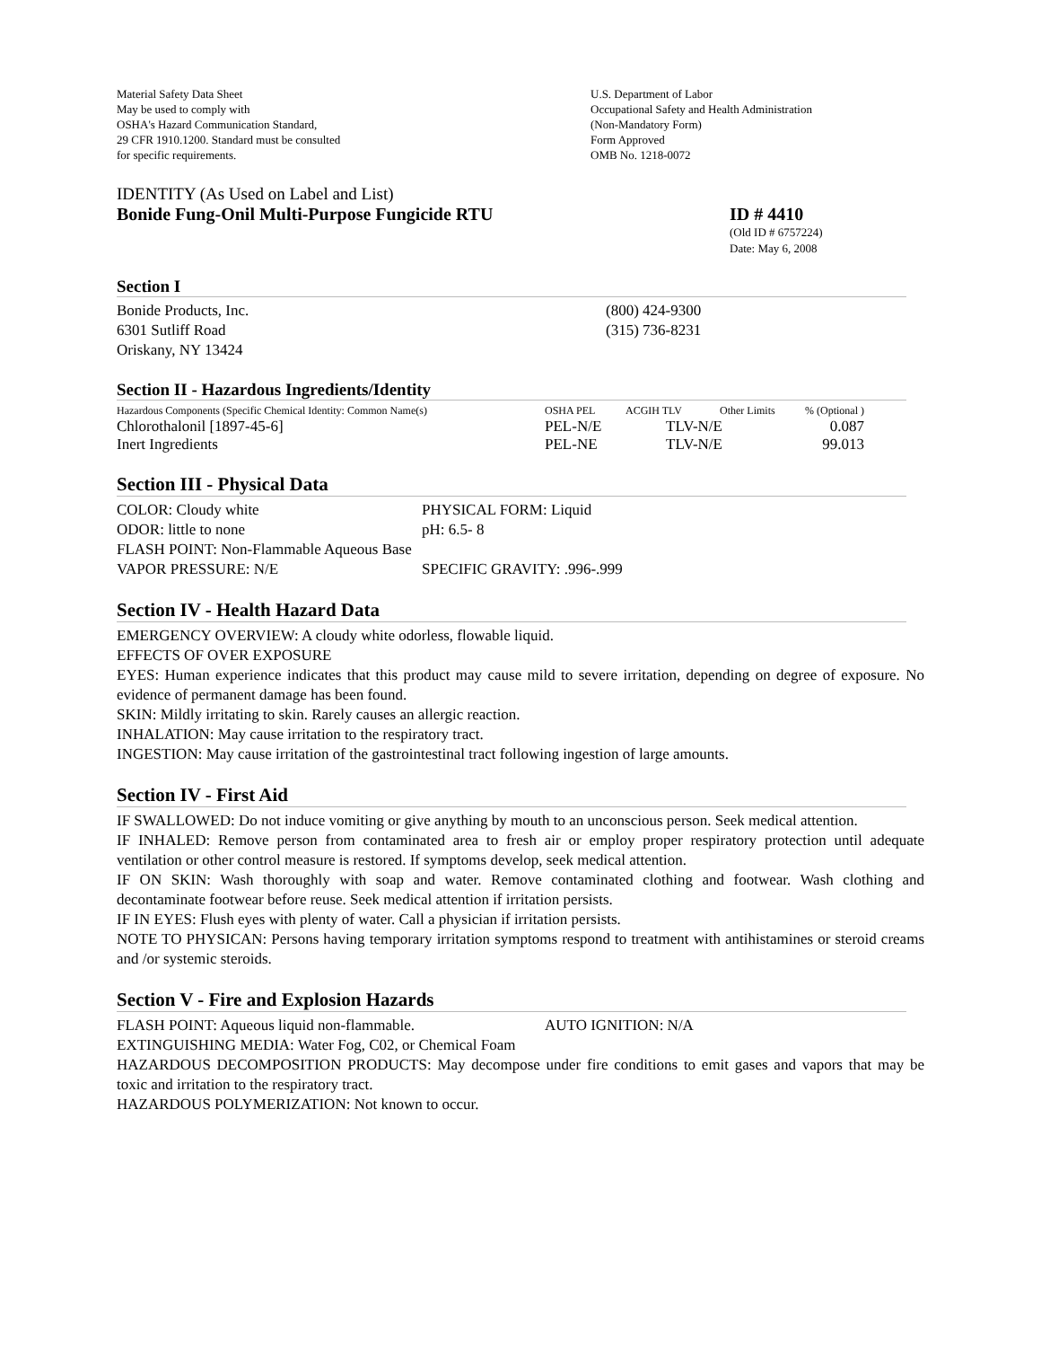Material Safety Data Sheet
May be used to comply with
OSHA's Hazard Communication Standard,
29 CFR 1910.1200. Standard must be consulted
for specific requirements.
U.S. Department of Labor
Occupational Safety and Health Administration
(Non-Mandatory Form)
Form Approved
OMB No. 1218-0072
IDENTITY (As Used on Label and List)
Bonide Fung-Onil Multi-Purpose Fungicide RTU ID # 4410
(Old ID # 6757224)
Date: May 6, 2008
Section I
Bonide Products, Inc.
6301 Sutliff Road
Oriskany, NY 13424
(800) 424-9300
(315) 736-8231
Section II - Hazardous Ingredients/Identity
| Hazardous Components (Specific Chemical Identity: Common Name(s) | OSHA PEL | ACGIH TLV | Other Limits | % (Optional ) |
| --- | --- | --- | --- | --- |
| Chlorothalonil [1897-45-6] | PEL-N/E | TLV-N/E | | 0.087 |
| Inert Ingredients | PEL-NE | TLV-N/E | | 99.013 |
Section III - Physical Data
| COLOR: Cloudy white | PHYSICAL FORM: Liquid |
| ODOR: little to none | pH: 6.5- 8 |
| FLASH POINT: Non-Flammable Aqueous Base | |
| VAPOR PRESSURE: N/E | SPECIFIC GRAVITY: .996-.999 |
Section IV - Health Hazard Data
EMERGENCY OVERVIEW: A cloudy white odorless, flowable liquid.
EFFECTS OF OVER EXPOSURE
EYES: Human experience indicates that this product may cause mild to severe irritation, depending on degree of exposure. No evidence of permanent damage has been found.
SKIN: Mildly irritating to skin. Rarely causes an allergic reaction.
INHALATION: May cause irritation to the respiratory tract.
INGESTION: May cause irritation of the gastrointestinal tract following ingestion of large amounts.
Section IV - First Aid
IF SWALLOWED: Do not induce vomiting or give anything by mouth to an unconscious person. Seek medical attention.
IF INHALED: Remove person from contaminated area to fresh air or employ proper respiratory protection until adequate ventilation or other control measure is restored. If symptoms develop, seek medical attention.
IF ON SKIN: Wash thoroughly with soap and water. Remove contaminated clothing and footwear. Wash clothing and decontaminate footwear before reuse. Seek medical attention if irritation persists.
IF IN EYES: Flush eyes with plenty of water. Call a physician if irritation persists.
NOTE TO PHYSICAN: Persons having temporary irritation symptoms respond to treatment with antihistamines or steroid creams and /or systemic steroids.
Section V - Fire and Explosion Hazards
FLASH POINT: Aqueous liquid non-flammable. AUTO IGNITION: N/A
EXTINGUISHING MEDIA: Water Fog, C02, or Chemical Foam
HAZARDOUS DECOMPOSITION PRODUCTS: May decompose under fire conditions to emit gases and vapors that may be toxic and irritation to the respiratory tract.
HAZARDOUS POLYMERIZATION: Not known to occur.